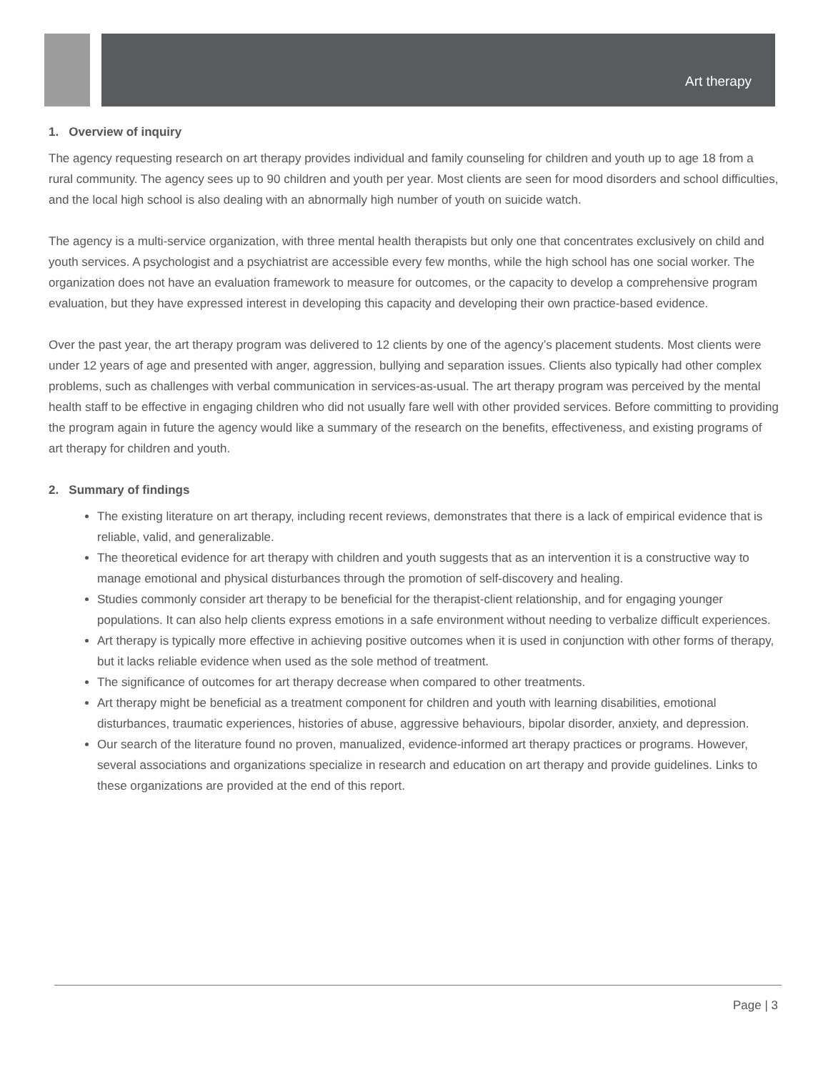Art therapy
1. Overview of inquiry
The agency requesting research on art therapy provides individual and family counseling for children and youth up to age 18 from a rural community. The agency sees up to 90 children and youth per year. Most clients are seen for mood disorders and school difficulties, and the local high school is also dealing with an abnormally high number of youth on suicide watch.
The agency is a multi-service organization, with three mental health therapists but only one that concentrates exclusively on child and youth services. A psychologist and a psychiatrist are accessible every few months, while the high school has one social worker. The organization does not have an evaluation framework to measure for outcomes, or the capacity to develop a comprehensive program evaluation, but they have expressed interest in developing this capacity and developing their own practice-based evidence.
Over the past year, the art therapy program was delivered to 12 clients by one of the agency’s placement students. Most clients were under 12 years of age and presented with anger, aggression, bullying and separation issues. Clients also typically had other complex problems, such as challenges with verbal communication in services-as-usual. The art therapy program was perceived by the mental health staff to be effective in engaging children who did not usually fare well with other provided services. Before committing to providing the program again in future the agency would like a summary of the research on the benefits, effectiveness, and existing programs of art therapy for children and youth.
2. Summary of findings
The existing literature on art therapy, including recent reviews, demonstrates that there is a lack of empirical evidence that is reliable, valid, and generalizable.
The theoretical evidence for art therapy with children and youth suggests that as an intervention it is a constructive way to manage emotional and physical disturbances through the promotion of self-discovery and healing.
Studies commonly consider art therapy to be beneficial for the therapist-client relationship, and for engaging younger populations. It can also help clients express emotions in a safe environment without needing to verbalize difficult experiences.
Art therapy is typically more effective in achieving positive outcomes when it is used in conjunction with other forms of therapy, but it lacks reliable evidence when used as the sole method of treatment.
The significance of outcomes for art therapy decrease when compared to other treatments.
Art therapy might be beneficial as a treatment component for children and youth with learning disabilities, emotional disturbances, traumatic experiences, histories of abuse, aggressive behaviours, bipolar disorder, anxiety, and depression.
Our search of the literature found no proven, manualized, evidence-informed art therapy practices or programs. However, several associations and organizations specialize in research and education on art therapy and provide guidelines. Links to these organizations are provided at the end of this report.
Page | 3